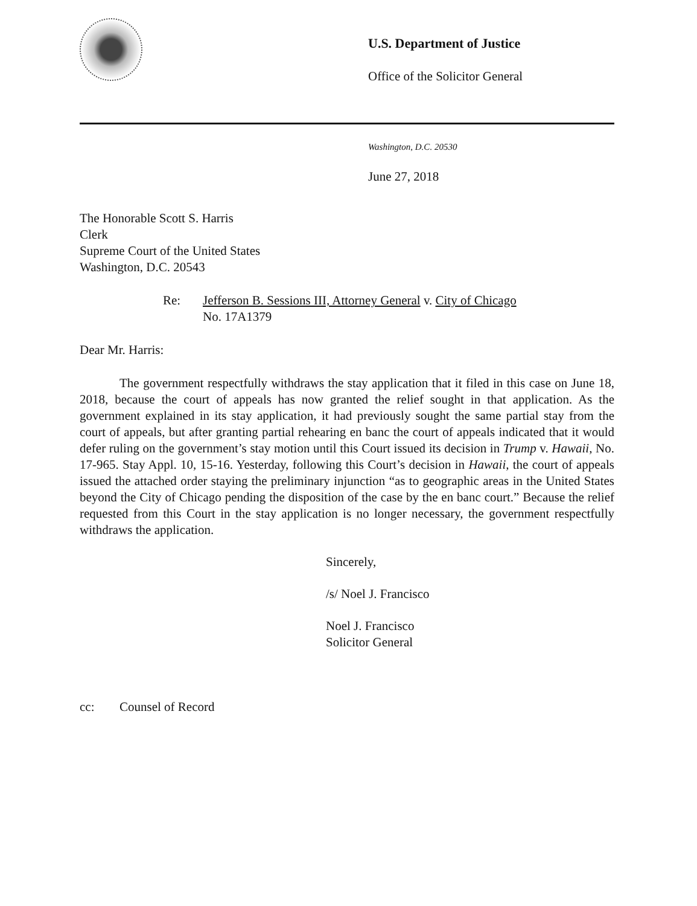U.S. Department of Justice
Office of the Solicitor General
Washington, D.C. 20530
June 27, 2018
The Honorable Scott S. Harris
Clerk
Supreme Court of the United States
Washington, D.C. 20543
Re: Jefferson B. Sessions III, Attorney General v. City of Chicago
No. 17A1379
Dear Mr. Harris:
The government respectfully withdraws the stay application that it filed in this case on June 18, 2018, because the court of appeals has now granted the relief sought in that application. As the government explained in its stay application, it had previously sought the same partial stay from the court of appeals, but after granting partial rehearing en banc the court of appeals indicated that it would defer ruling on the government’s stay motion until this Court issued its decision in Trump v. Hawaii, No. 17-965. Stay Appl. 10, 15-16. Yesterday, following this Court’s decision in Hawaii, the court of appeals issued the attached order staying the preliminary injunction “as to geographic areas in the United States beyond the City of Chicago pending the disposition of the case by the en banc court.” Because the relief requested from this Court in the stay application is no longer necessary, the government respectfully withdraws the application.
Sincerely,
/s/ Noel J. Francisco
Noel J. Francisco
Solicitor General
cc: Counsel of Record